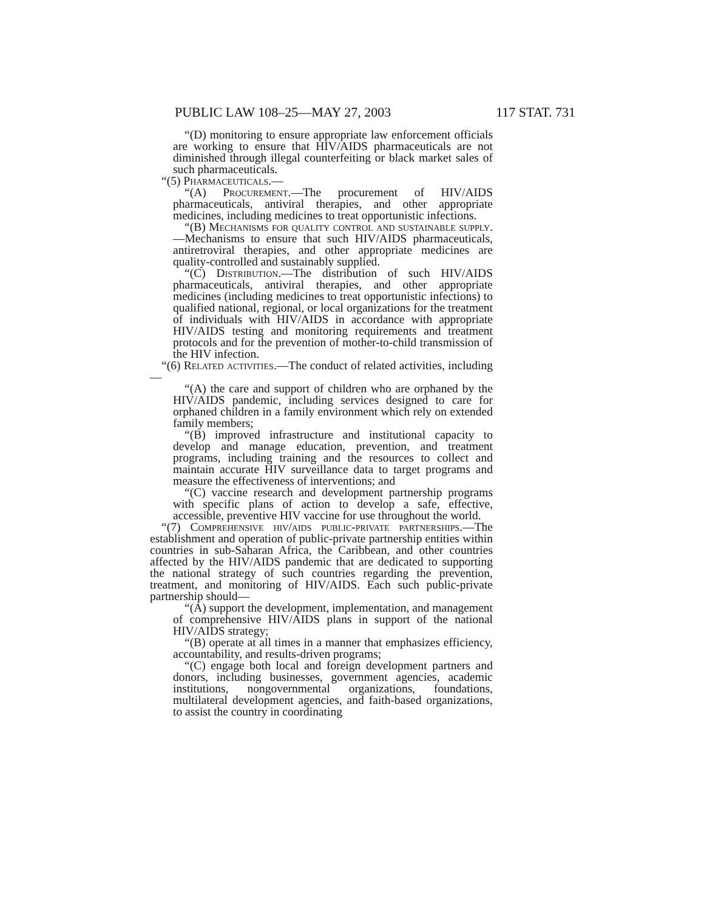PUBLIC LAW 108–25—MAY 27, 2003 117 STAT. 731
“(D) monitoring to ensure appropriate law enforcement officials are working to ensure that HIV/AIDS pharmaceuticals are not diminished through illegal counterfeiting or black market sales of such pharmaceuticals.
“(5) Pharmaceuticals.—
“(A) Procurement.—The procurement of HIV/AIDS pharmaceuticals, antiviral therapies, and other appropriate medicines, including medicines to treat opportunistic infections.
“(B) Mechanisms for quality control and sustainable supply.—Mechanisms to ensure that such HIV/AIDS pharmaceuticals, antiretroviral therapies, and other appropriate medicines are quality-controlled and sustainably supplied.
“(C) Distribution.—The distribution of such HIV/AIDS pharmaceuticals, antiviral therapies, and other appropriate medicines (including medicines to treat opportunistic infections) to qualified national, regional, or local organizations for the treatment of individuals with HIV/AIDS in accordance with appropriate HIV/AIDS testing and monitoring requirements and treatment protocols and for the prevention of mother-to-child transmission of the HIV infection.
“(6) Related activities.—The conduct of related activities, including—
“(A) the care and support of children who are orphaned by the HIV/AIDS pandemic, including services designed to care for orphaned children in a family environment which rely on extended family members;
“(B) improved infrastructure and institutional capacity to develop and manage education, prevention, and treatment programs, including training and the resources to collect and maintain accurate HIV surveillance data to target programs and measure the effectiveness of interventions; and
“(C) vaccine research and development partnership programs with specific plans of action to develop a safe, effective, accessible, preventive HIV vaccine for use throughout the world.
“(7) Comprehensive hiv/aids public-private partnerships.—The establishment and operation of public-private partnership entities within countries in sub-Saharan Africa, the Caribbean, and other countries affected by the HIV/AIDS pandemic that are dedicated to supporting the national strategy of such countries regarding the prevention, treatment, and monitoring of HIV/AIDS. Each such public-private partnership should—
“(A) support the development, implementation, and management of comprehensive HIV/AIDS plans in support of the national HIV/AIDS strategy;
“(B) operate at all times in a manner that emphasizes efficiency, accountability, and results-driven programs;
“(C) engage both local and foreign development partners and donors, including businesses, government agencies, academic institutions, nongovernmental organizations, foundations, multilateral development agencies, and faith-based organizations, to assist the country in coordinating